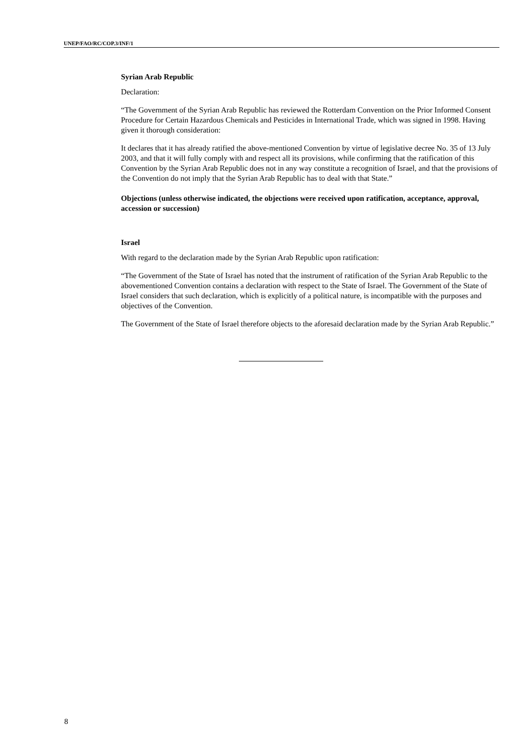UNEP/FAO/RC/COP.3/INF/1
Syrian Arab Republic
Declaration:
“The Government of the Syrian Arab Republic has reviewed the Rotterdam Convention on the Prior Informed Consent Procedure for Certain Hazardous Chemicals and Pesticides in International Trade, which was signed in 1998. Having given it thorough consideration:
It declares that it has already ratified the above-mentioned Convention by virtue of legislative decree No. 35 of 13 July 2003, and that it will fully comply with and respect all its provisions, while confirming that the ratification of this Convention by the Syrian Arab Republic does not in any way constitute a recognition of Israel, and that the provisions of the Convention do not imply that the Syrian Arab Republic has to deal with that State.”
Objections (unless otherwise indicated, the objections were received upon ratification, acceptance, approval, accession or succession)
Israel
With regard to the declaration made by the Syrian Arab Republic upon ratification:
“The Government of the State of Israel has noted that the instrument of ratification of the Syrian Arab Republic to the abovementioned Convention contains a declaration with respect to the State of Israel. The Government of the State of Israel considers that such declaration, which is explicitly of a political nature, is incompatible with the purposes and objectives of the Convention.
The Government of the State of Israel therefore objects to the aforesaid declaration made by the Syrian Arab Republic.”
8